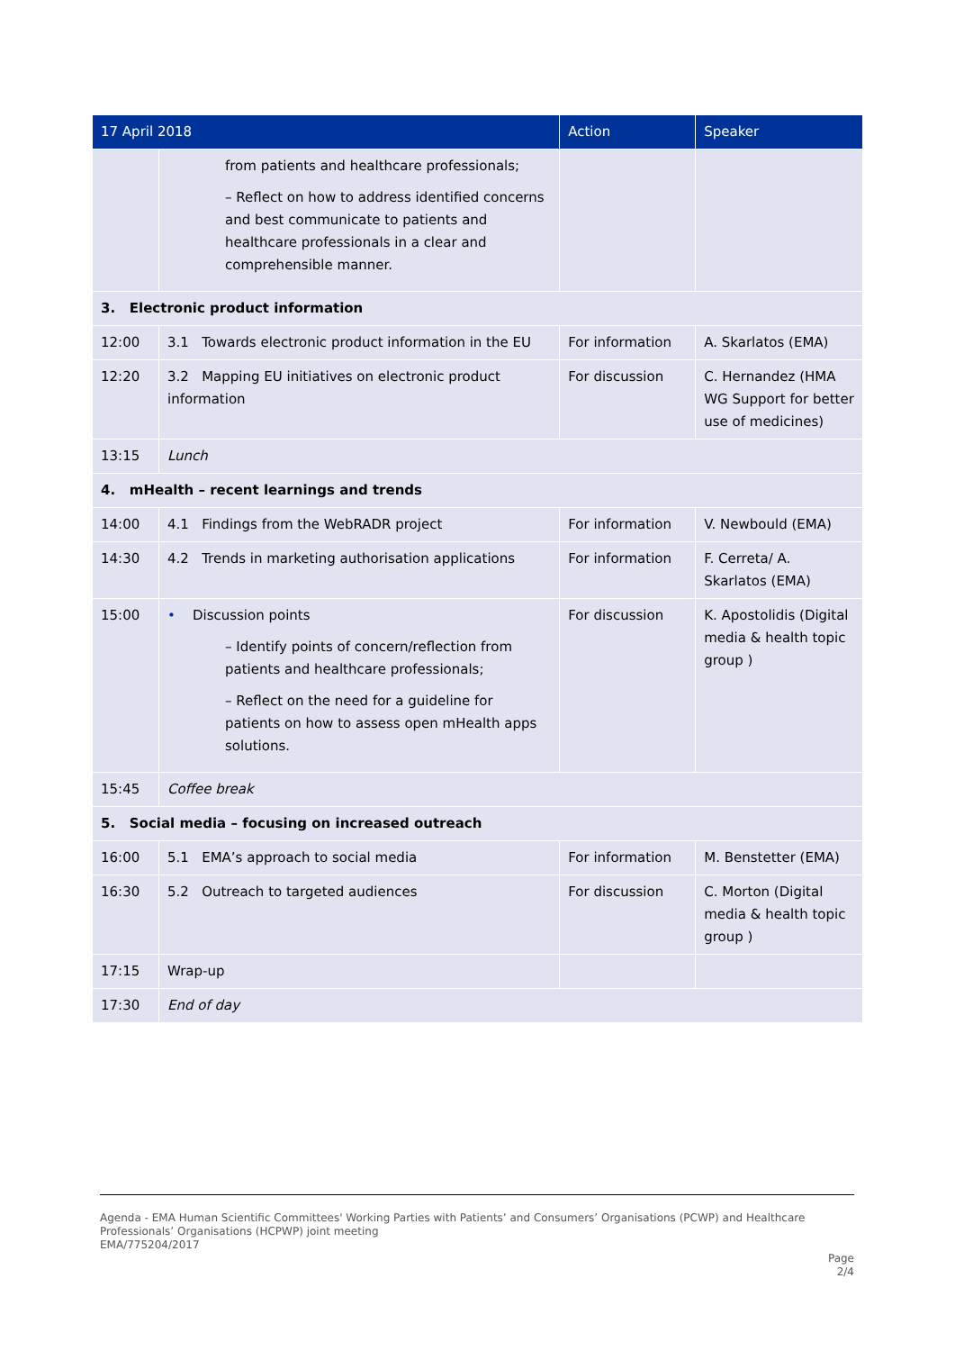| 17 April 2018 | | Action | Speaker |
| --- | --- | --- | --- |
| | from patients and healthcare professionals; – Reflect on how to address identified concerns and best communicate to patients and healthcare professionals in a clear and comprehensible manner. | | |
| 3. Electronic product information | | | |
| 12:00 | 3.1 Towards electronic product information in the EU | For information | A. Skarlatos (EMA) |
| 12:20 | 3.2 Mapping EU initiatives on electronic product information | For discussion | C. Hernandez (HMA WG Support for better use of medicines) |
| 13:15 | Lunch | | |
| 4. mHealth – recent learnings and trends | | | |
| 14:00 | 4.1 Findings from the WebRADR project | For information | V. Newbould (EMA) |
| 14:30 | 4.2 Trends in marketing authorisation applications | For information | F. Cerreta/ A. Skarlatos (EMA) |
| 15:00 | • Discussion points – Identify points of concern/reflection from patients and healthcare professionals; – Reflect on the need for a guideline for patients on how to assess open mHealth apps solutions. | For discussion | K. Apostolidis (Digital media & health topic group ) |
| 15:45 | Coffee break | | |
| 5. Social media – focusing on increased outreach | | | |
| 16:00 | 5.1 EMA’s approach to social media | For information | M. Benstetter (EMA) |
| 16:30 | 5.2 Outreach to targeted audiences | For discussion | C. Morton (Digital media & health topic group ) |
| 17:15 | Wrap-up | | |
| 17:30 | End of day | | |
Agenda - EMA Human Scientific Committees' Working Parties with Patients’ and Consumers’ Organisations (PCWP) and Healthcare Professionals’ Organisations (HCPWP) joint meeting
EMA/775204/2017
Page
2/4